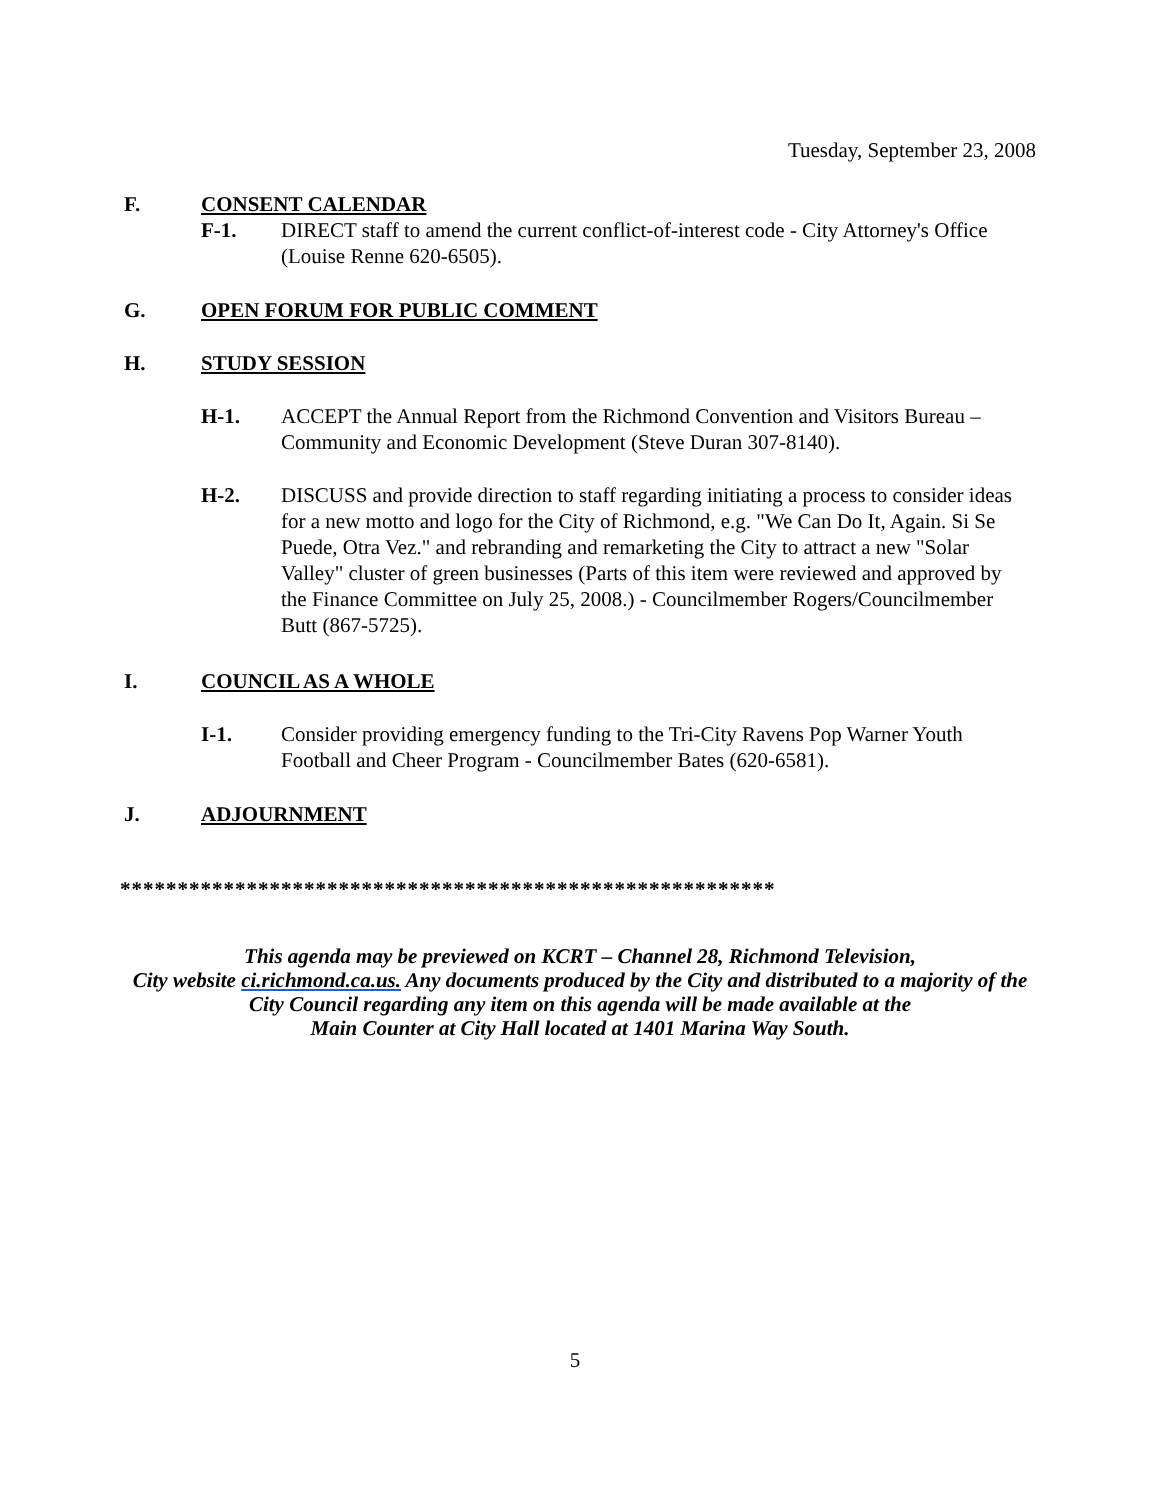Tuesday, September 23, 2008
F. CONSENT CALENDAR
F-1. DIRECT staff to amend the current conflict-of-interest code - City Attorney's Office (Louise Renne 620-6505).
G. OPEN FORUM FOR PUBLIC COMMENT
H. STUDY SESSION
H-1. ACCEPT the Annual Report from the Richmond Convention and Visitors Bureau – Community and Economic Development (Steve Duran 307-8140).
H-2. DISCUSS and provide direction to staff regarding initiating a process to consider ideas for a new motto and logo for the City of Richmond, e.g. "We Can Do It, Again. Si Se Puede, Otra Vez." and rebranding and remarketing the City to attract a new "Solar Valley" cluster of green businesses (Parts of this item were reviewed and approved by the Finance Committee on July 25, 2008.) - Councilmember Rogers/Councilmember Butt (867-5725).
I. COUNCIL AS A WHOLE
I-1. Consider providing emergency funding to the Tri-City Ravens Pop Warner Youth Football and Cheer Program - Councilmember Bates (620-6581).
J. ADJOURNMENT
*********************************************************
This agenda may be previewed on KCRT – Channel 28, Richmond Television,
City website ci.richmond.ca.us. Any documents produced by the City and distributed to a majority of the
City Council regarding any item on this agenda will be made available at the
Main Counter at City Hall located at 1401 Marina Way South.
5